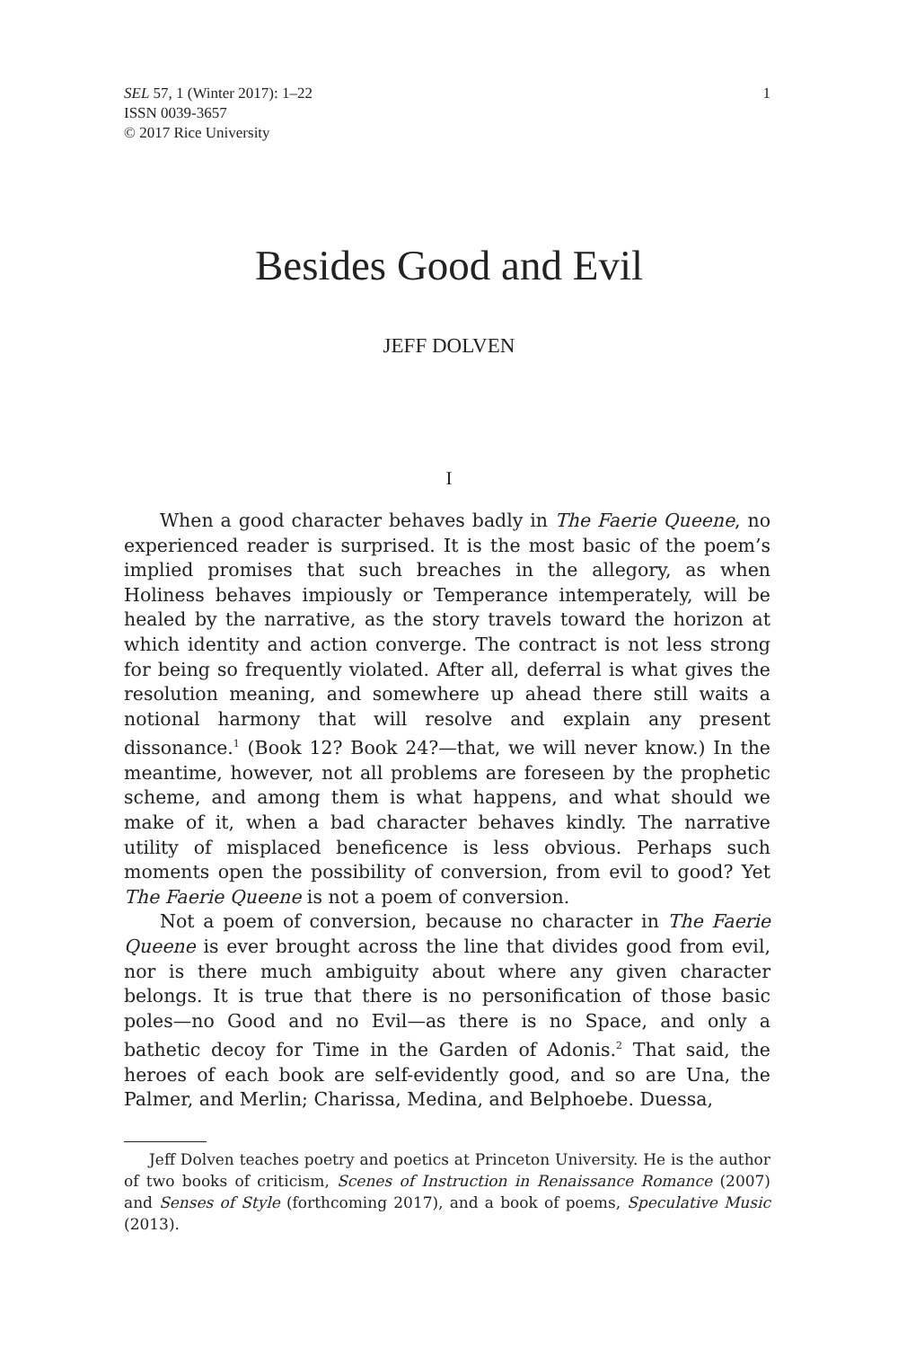SEL 57, 1 (Winter 2017): 1–22
ISSN 0039-3657
© 2017 Rice University
1
Besides Good and Evil
JEFF DOLVEN
I
When a good character behaves badly in The Faerie Queene, no experienced reader is surprised. It is the most basic of the poem’s implied promises that such breaches in the allegory, as when Holiness behaves impiously or Temperance intemperately, will be healed by the narrative, as the story travels toward the horizon at which identity and action converge. The contract is not less strong for being so frequently violated. After all, deferral is what gives the resolution meaning, and somewhere up ahead there still waits a notional harmony that will resolve and explain any present dissonance.<sup>1</sup> (Book 12? Book 24?—that, we will never know.) In the meantime, however, not all problems are foreseen by the prophetic scheme, and among them is what happens, and what should we make of it, when a bad character behaves kindly. The narrative utility of misplaced beneficence is less obvious. Perhaps such moments open the possibility of conversion, from evil to good? Yet The Faerie Queene is not a poem of conversion.
Not a poem of conversion, because no character in The Faerie Queene is ever brought across the line that divides good from evil, nor is there much ambiguity about where any given character belongs. It is true that there is no personification of those basic poles—no Good and no Evil—as there is no Space, and only a bathetic decoy for Time in the Garden of Adonis.<sup>2</sup> That said, the heroes of each book are self-evidently good, and so are Una, the Palmer, and Merlin; Charissa, Medina, and Belphoebe. Duessa,
Jeff Dolven teaches poetry and poetics at Princeton University. He is the author of two books of criticism, Scenes of Instruction in Renaissance Romance (2007) and Senses of Style (forthcoming 2017), and a book of poems, Speculative Music (2013).